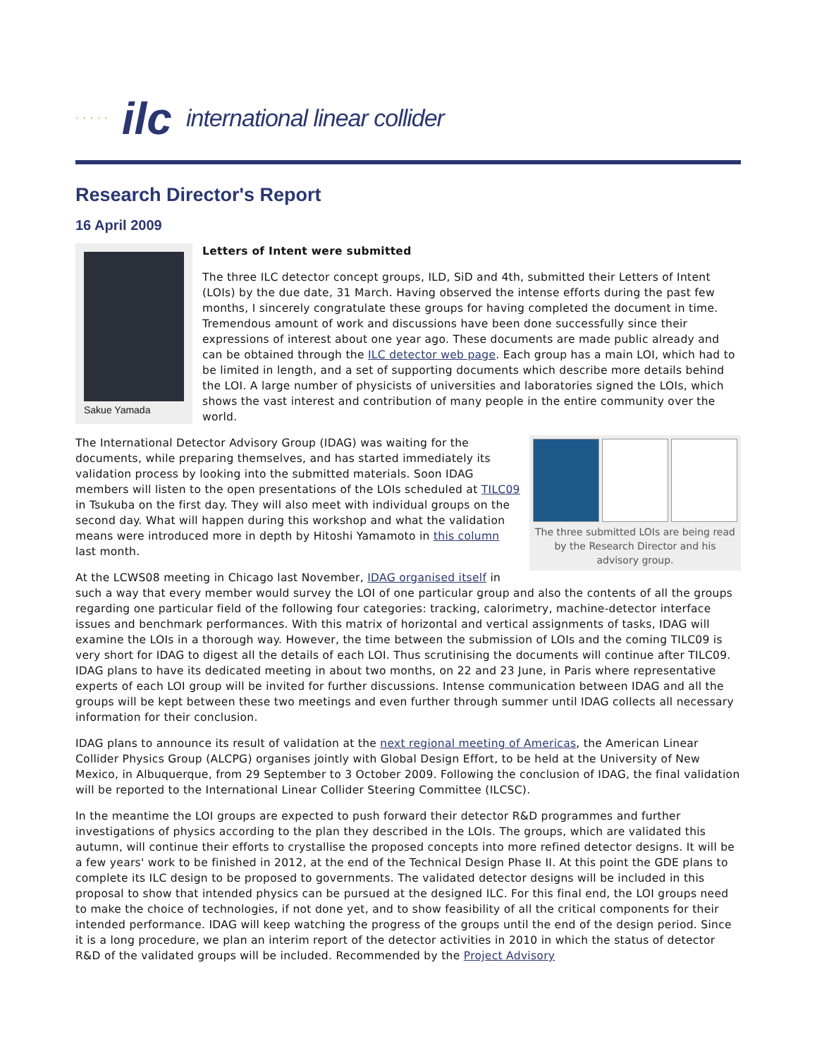· · · · · ilc international linear collider
Research Director's Report
16 April 2009
Sakue Yamada
Letters of Intent were submitted
The three ILC detector concept groups, ILD, SiD and 4th, submitted their Letters of Intent (LOIs) by the due date, 31 March. Having observed the intense efforts during the past few months, I sincerely congratulate these groups for having completed the document in time. Tremendous amount of work and discussions have been done successfully since their expressions of interest about one year ago. These documents are made public already and can be obtained through the ILC detector web page. Each group has a main LOI, which had to be limited in length, and a set of supporting documents which describe more details behind the LOI. A large number of physicists of universities and laboratories signed the LOIs, which shows the vast interest and contribution of many people in the entire community over the world.
The three submitted LOIs are being read by the Research Director and his advisory group.
The International Detector Advisory Group (IDAG) was waiting for the documents, while preparing themselves, and has started immediately its validation process by looking into the submitted materials. Soon IDAG members will listen to the open presentations of the LOIs scheduled at TILC09 in Tsukuba on the first day. They will also meet with individual groups on the second day. What will happen during this workshop and what the validation means were introduced more in depth by Hitoshi Yamamoto in this column last month.
At the LCWS08 meeting in Chicago last November, IDAG organised itself in such a way that every member would survey the LOI of one particular group and also the contents of all the groups regarding one particular field of the following four categories: tracking, calorimetry, machine-detector interface issues and benchmark performances. With this matrix of horizontal and vertical assignments of tasks, IDAG will examine the LOIs in a thorough way. However, the time between the submission of LOIs and the coming TILC09 is very short for IDAG to digest all the details of each LOI. Thus scrutinising the documents will continue after TILC09. IDAG plans to have its dedicated meeting in about two months, on 22 and 23 June, in Paris where representative experts of each LOI group will be invited for further discussions. Intense communication between IDAG and all the groups will be kept between these two meetings and even further through summer until IDAG collects all necessary information for their conclusion.
IDAG plans to announce its result of validation at the next regional meeting of Americas, the American Linear Collider Physics Group (ALCPG) organises jointly with Global Design Effort, to be held at the University of New Mexico, in Albuquerque, from 29 September to 3 October 2009. Following the conclusion of IDAG, the final validation will be reported to the International Linear Collider Steering Committee (ILCSC).
In the meantime the LOI groups are expected to push forward their detector R&D programmes and further investigations of physics according to the plan they described in the LOIs. The groups, which are validated this autumn, will continue their efforts to crystallise the proposed concepts into more refined detector designs. It will be a few years' work to be finished in 2012, at the end of the Technical Design Phase II. At this point the GDE plans to complete its ILC design to be proposed to governments. The validated detector designs will be included in this proposal to show that intended physics can be pursued at the designed ILC. For this final end, the LOI groups need to make the choice of technologies, if not done yet, and to show feasibility of all the critical components for their intended performance. IDAG will keep watching the progress of the groups until the end of the design period. Since it is a long procedure, we plan an interim report of the detector activities in 2010 in which the status of detector R&D of the validated groups will be included. Recommended by the Project Advisory